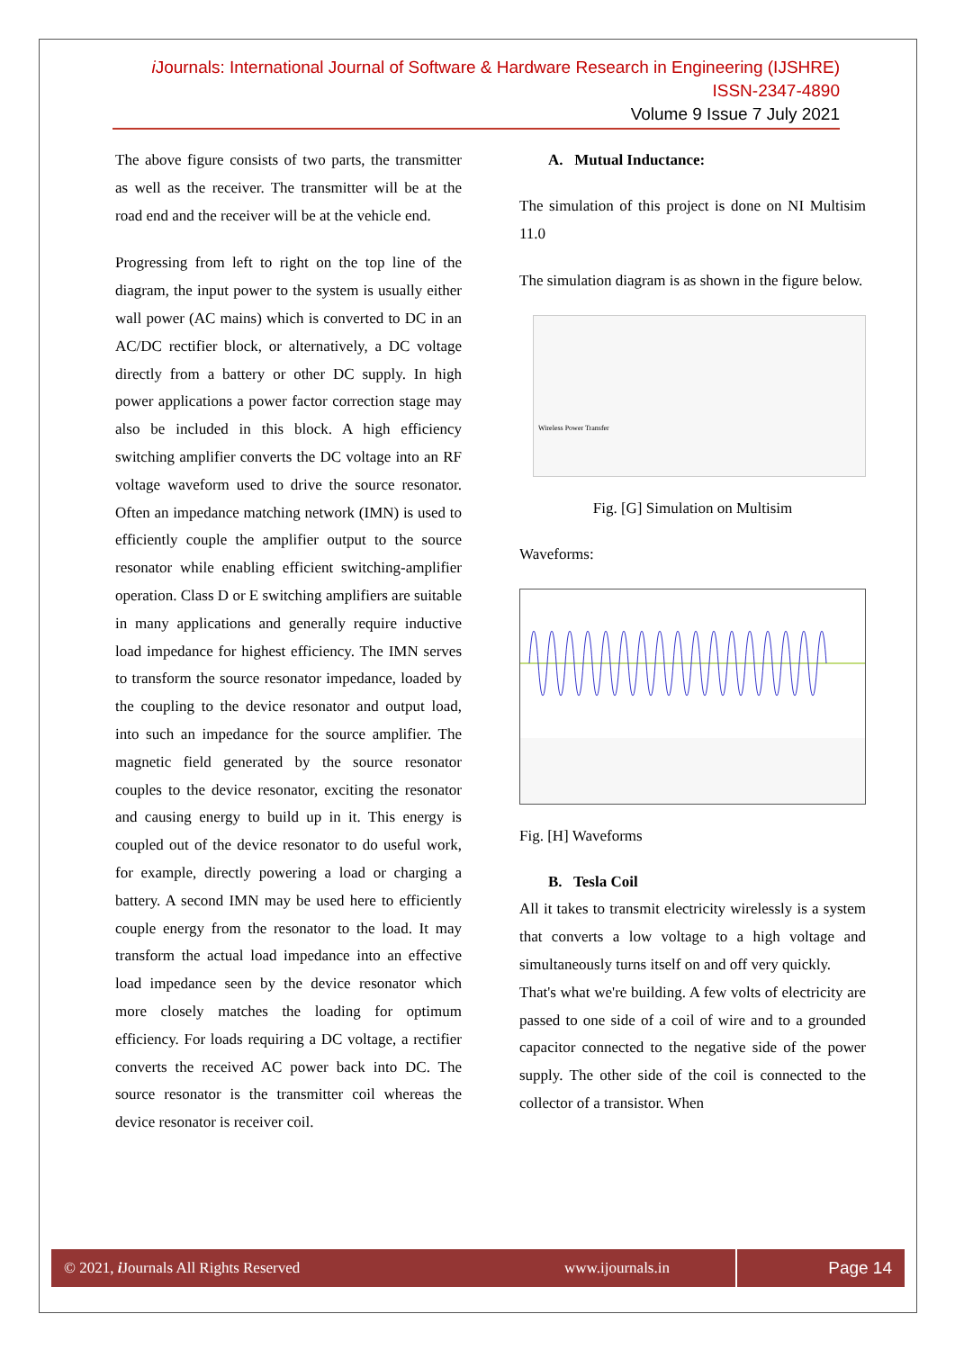i Journals: International Journal of Software & Hardware Research in Engineering (IJSHRE)
ISSN-2347-4890
Volume 9 Issue 7 July 2021
The above figure consists of two parts, the transmitter as well as the receiver. The transmitter will be at the road end and the receiver will be at the vehicle end.
Progressing from left to right on the top line of the diagram, the input power to the system is usually either wall power (AC mains) which is converted to DC in an AC/DC rectifier block, or alternatively, a DC voltage directly from a battery or other DC supply. In high power applications a power factor correction stage may also be included in this block. A high efficiency switching amplifier converts the DC voltage into an RF voltage waveform used to drive the source resonator. Often an impedance matching network (IMN) is used to efficiently couple the amplifier output to the source resonator while enabling efficient switching-amplifier operation. Class D or E switching amplifiers are suitable in many applications and generally require inductive load impedance for highest efficiency. The IMN serves to transform the source resonator impedance, loaded by the coupling to the device resonator and output load, into such an impedance for the source amplifier. The magnetic field generated by the source resonator couples to the device resonator, exciting the resonator and causing energy to build up in it. This energy is coupled out of the device resonator to do useful work, for example, directly powering a load or charging a battery. A second IMN may be used here to efficiently couple energy from the resonator to the load. It may transform the actual load impedance into an effective load impedance seen by the device resonator which more closely matches the loading for optimum efficiency. For loads requiring a DC voltage, a rectifier converts the received AC power back into DC. The source resonator is the transmitter coil whereas the device resonator is receiver coil.
A. Mutual Inductance:
The simulation of this project is done on NI Multisim 11.0
The simulation diagram is as shown in the figure below.
Wireless Power Transfer
Fig. [G] Simulation on Multisim
Waveforms:
Fig. [H] Waveforms
B. Tesla Coil
All it takes to transmit electricity wirelessly is a system that converts a low voltage to a high voltage and simultaneously turns itself on and off very quickly.
That's what we're building. A few volts of electricity are passed to one side of a coil of wire and to a grounded capacitor connected to the negative side of the power supply. The other side of the coil is connected to the collector of a transistor. When
© 2021, i Journals All Rights Reserved www.ijournals.in Page 14